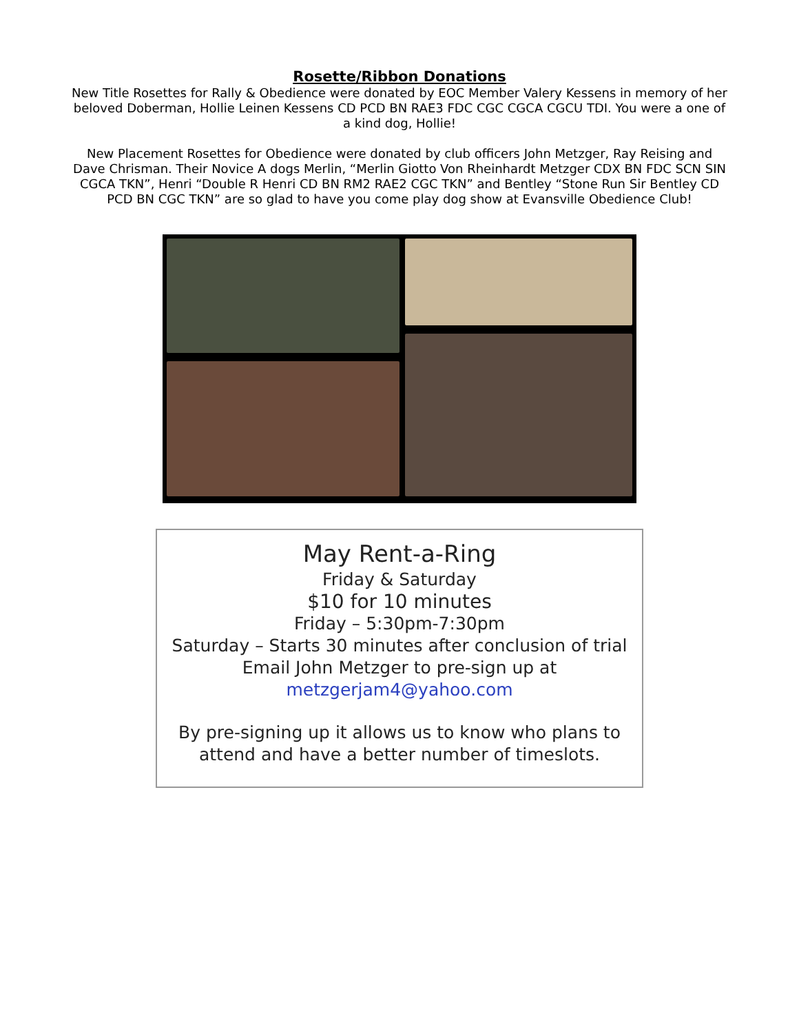Rosette/Ribbon Donations
New Title Rosettes for Rally & Obedience were donated by EOC Member Valery Kessens in memory of her beloved Doberman, Hollie Leinen Kessens CD PCD BN RAE3 FDC CGC CGCA CGCU TDI. You were a one of a kind dog, Hollie!
New Placement Rosettes for Obedience were donated by club officers John Metzger, Ray Reising and Dave Chrisman. Their Novice A dogs Merlin, “Merlin Giotto Von Rheinhardt Metzger CDX BN FDC SCN SIN CGCA TKN”, Henri “Double R Henri CD BN RM2 RAE2 CGC TKN” and Bentley “Stone Run Sir Bentley CD PCD BN CGC TKN” are so glad to have you come play dog show at Evansville Obedience Club!
May Rent-a-Ring
Friday & Saturday
$10 for 10 minutes
Friday – 5:30pm-7:30pm
Saturday – Starts 30 minutes after conclusion of trial
Email John Metzger to pre-sign up at
metzgerjam4@yahoo.com
By pre-signing up it allows us to know who plans to
attend and have a better number of timeslots.